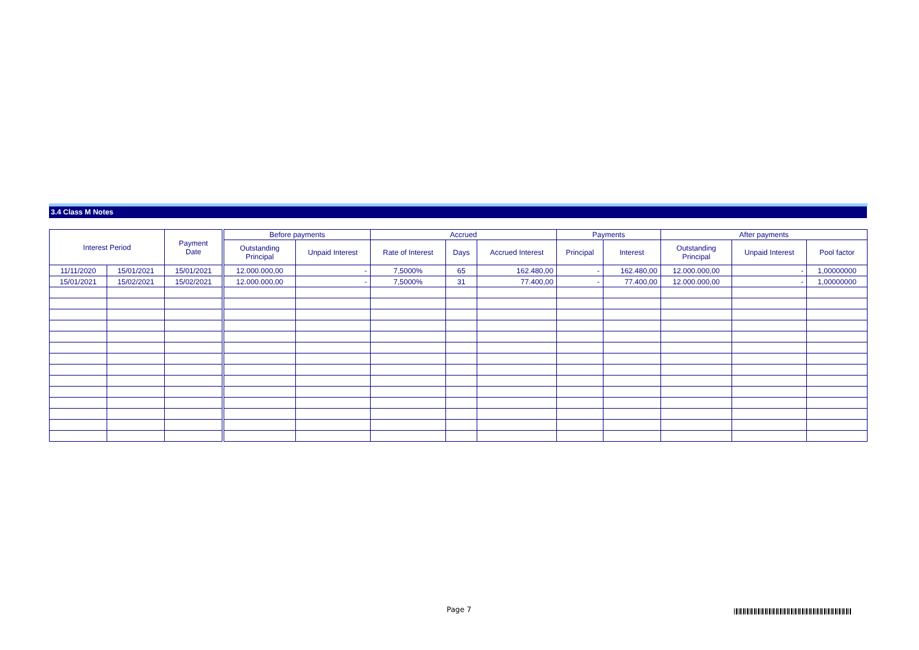3.4 Class M Notes
| Interest Period | | Payment Date | | Before payments | | Accrued | | | Payments | | After payments | | |
| --- | --- | --- | --- | --- | --- | --- | --- | --- | --- | --- | --- | --- | --- |
| | | | | Outstanding Principal | Unpaid Interest | Rate of Interest | Days | Accrued Interest | Principal | Interest | Outstanding Principal | Unpaid Interest | Pool factor |
| 11/11/2020 | 15/01/2021 | 15/01/2021 | | 12.000.000,00 | - | 7,5000% | 65 | 162.480,00 | - | 162.480,00 | 12.000.000,00 | - | 1,00000000 |
| 15/01/2021 | 15/02/2021 | 15/02/2021 | | 12.000.000,00 | - | 7,5000% | 31 | 77.400,00 | - | 77.400,00 | 12.000.000,00 | - | 1,00000000 |
Page 7